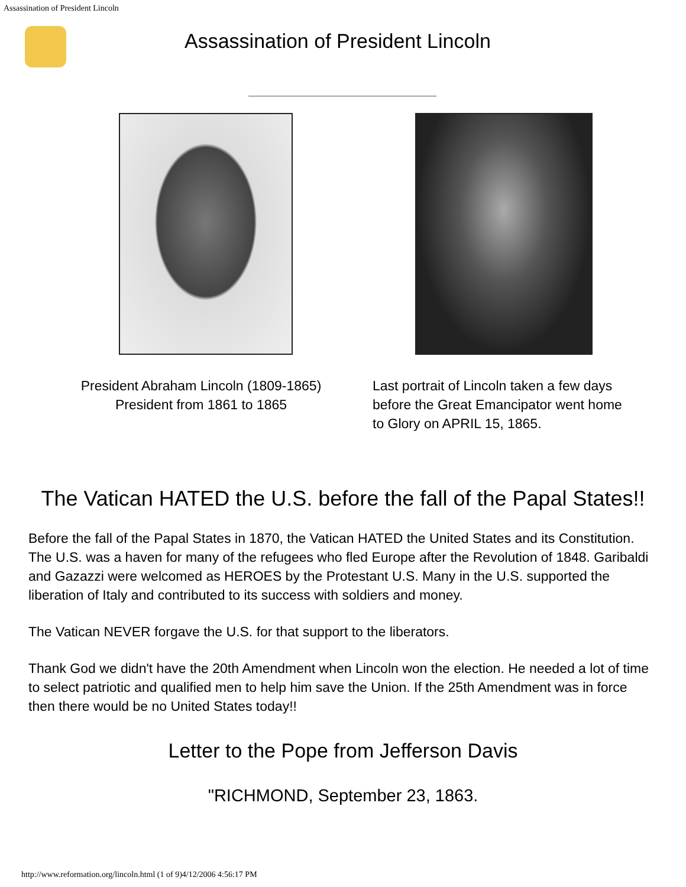Assassination of President Lincoln
Assassination of President Lincoln
President Abraham Lincoln (1809-1865)
President from 1861 to 1865
Last portrait of Lincoln taken a few days before the Great Emancipator went home to Glory on APRIL 15, 1865.
The Vatican HATED the U.S. before the fall of the Papal States!!
Before the fall of the Papal States in 1870, the Vatican HATED the United States and its Constitution. The U.S. was a haven for many of the refugees who fled Europe after the Revolution of 1848. Garibaldi and Gazazzi were welcomed as HEROES by the Protestant U.S. Many in the U.S. supported the liberation of Italy and contributed to its success with soldiers and money.
The Vatican NEVER forgave the U.S. for that support to the liberators.
Thank God we didn't have the 20th Amendment when Lincoln won the election. He needed a lot of time to select patriotic and qualified men to help him save the Union. If the 25th Amendment was in force then there would be no United States today!!
Letter to the Pope from Jefferson Davis
"RICHMOND, September 23, 1863.
http://www.reformation.org/lincoln.html (1 of 9)4/12/2006 4:56:17 PM